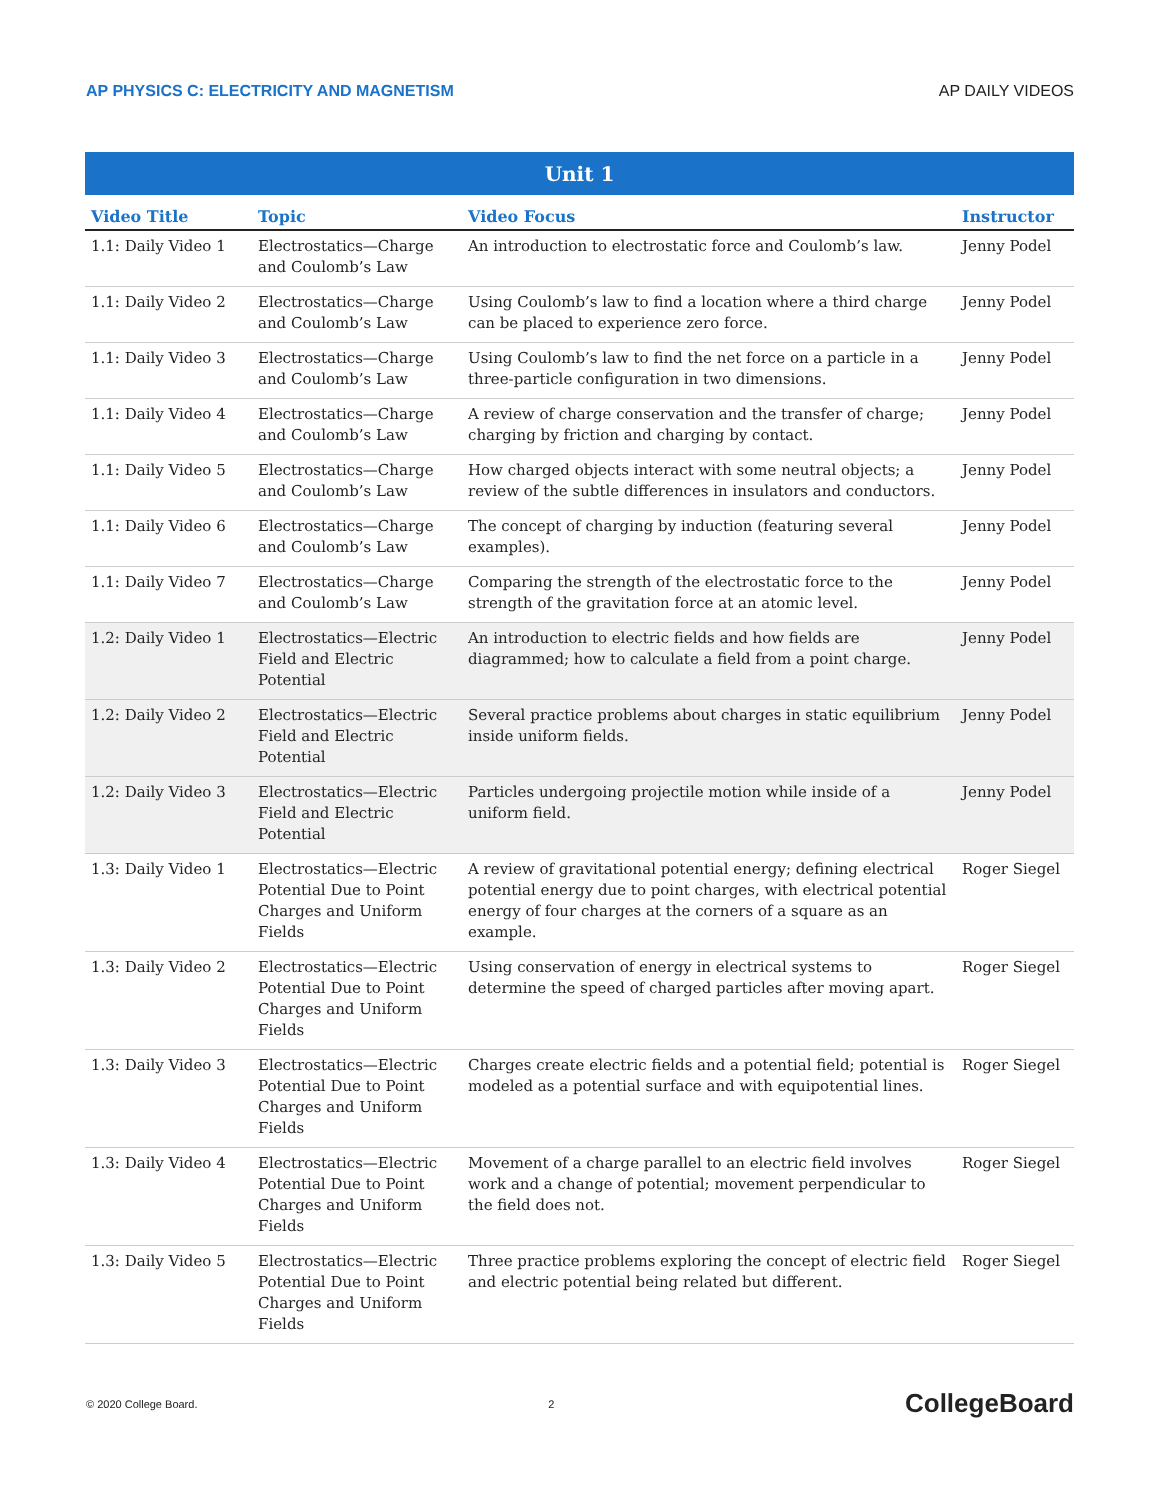AP PHYSICS C: ELECTRICITY AND MAGNETISM AP DAILY VIDEOS
| Unit 1 | | | |
| --- | --- | --- | --- |
| Video Title | Topic | Video Focus | Instructor |
| 1.1: Daily Video 1 | Electrostatics—Charge and Coulomb’s Law | An introduction to electrostatic force and Coulomb’s law. | Jenny Podel |
| 1.1: Daily Video 2 | Electrostatics—Charge and Coulomb’s Law | Using Coulomb’s law to find a location where a third charge can be placed to experience zero force. | Jenny Podel |
| 1.1: Daily Video 3 | Electrostatics—Charge and Coulomb’s Law | Using Coulomb’s law to find the net force on a particle in a three-particle configuration in two dimensions. | Jenny Podel |
| 1.1: Daily Video 4 | Electrostatics—Charge and Coulomb’s Law | A review of charge conservation and the transfer of charge; charging by friction and charging by contact. | Jenny Podel |
| 1.1: Daily Video 5 | Electrostatics—Charge and Coulomb’s Law | How charged objects interact with some neutral objects; a review of the subtle differences in insulators and conductors. | Jenny Podel |
| 1.1: Daily Video 6 | Electrostatics—Charge and Coulomb’s Law | The concept of charging by induction (featuring several examples). | Jenny Podel |
| 1.1: Daily Video 7 | Electrostatics—Charge and Coulomb’s Law | Comparing the strength of the electrostatic force to the strength of the gravitation force at an atomic level. | Jenny Podel |
| 1.2: Daily Video 1 | Electrostatics—Electric Field and Electric Potential | An introduction to electric fields and how fields are diagrammed; how to calculate a field from a point charge. | Jenny Podel |
| 1.2: Daily Video 2 | Electrostatics—Electric Field and Electric Potential | Several practice problems about charges in static equilibrium inside uniform fields. | Jenny Podel |
| 1.2: Daily Video 3 | Electrostatics—Electric Field and Electric Potential | Particles undergoing projectile motion while inside of a uniform field. | Jenny Podel |
| 1.3: Daily Video 1 | Electrostatics—Electric Potential Due to Point Charges and Uniform Fields | A review of gravitational potential energy; defining electrical potential energy due to point charges, with electrical potential energy of four charges at the corners of a square as an example. | Roger Siegel |
| 1.3: Daily Video 2 | Electrostatics—Electric Potential Due to Point Charges and Uniform Fields | Using conservation of energy in electrical systems to determine the speed of charged particles after moving apart. | Roger Siegel |
| 1.3: Daily Video 3 | Electrostatics—Electric Potential Due to Point Charges and Uniform Fields | Charges create electric fields and a potential field; potential is modeled as a potential surface and with equipotential lines. | Roger Siegel |
| 1.3: Daily Video 4 | Electrostatics—Electric Potential Due to Point Charges and Uniform Fields | Movement of a charge parallel to an electric field involves work and a change of potential; movement perpendicular to the field does not. | Roger Siegel |
| 1.3: Daily Video 5 | Electrostatics—Electric Potential Due to Point Charges and Uniform Fields | Three practice problems exploring the concept of electric field and electric potential being related but different. | Roger Siegel |
© 2020 College Board. 2 CollegeBoard